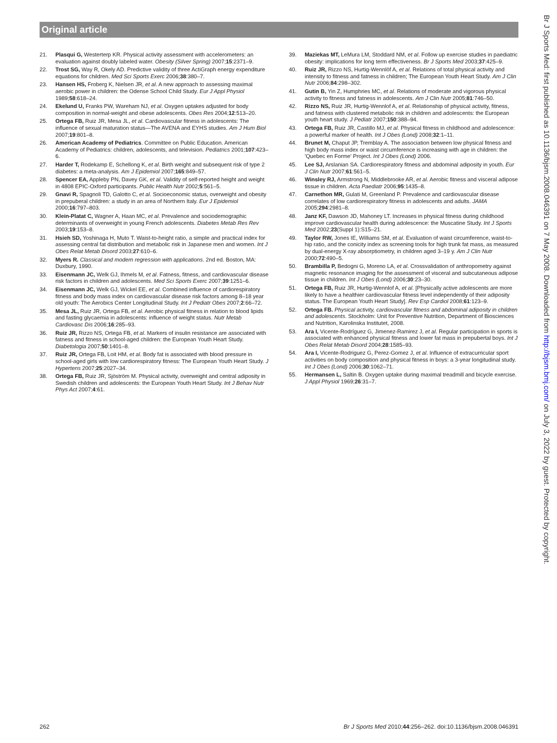Original article
21. Plasqui G, Westerterp KR. Physical activity assessment with accelerometers: an evaluation against doubly labeled water. Obesity (Silver Spring) 2007;15:2371–9.
22. Trost SG, Way R, Okely AD. Predictive validity of three ActiGraph energy expenditure equations for children. Med Sci Sports Exerc 2006;38:380–7.
23. Hansen HS, Froberg K, Nielsen JR, et al. A new approach to assessing maximal aerobic power in children: the Odense School Child Study. Eur J Appl Physiol 1989;58:618–24.
24. Ekelund U, Franks PW, Wareham NJ, et al. Oxygen uptakes adjusted for body composition in normal-weight and obese adolescents. Obes Res 2004;12:513–20.
25. Ortega FB, Ruiz JR, Mesa JL, et al. Cardiovascular fitness in adolescents: The influence of sexual maturation status—The AVENA and EYHS studies. Am J Hum Biol 2007;19:801–8.
26. American Academy of Pediatrics. Committee on Public Education. American Academy of Pediatrics: children, adolescents, and television. Pediatrics 2001;107:423–6.
27. Harder T, Rodekamp E, Schellong K, et al. Birth weight and subsequent risk of type 2 diabetes: a meta-analysis. Am J Epidemiol 2007;165:849–57.
28. Spencer EA, Appleby PN, Davey GK, et al. Validity of self-reported height and weight in 4808 EPIC-Oxford participants. Public Health Nutr 2002;5:561–5.
29. Gnavi R, Spagnoli TD, Galotto C, et al. Socioeconomic status, overweight and obesity in prepuberal children: a study in an area of Northern Italy. Eur J Epidemiol 2000;16:797–803.
30. Klein-Platat C, Wagner A, Haan MC, et al. Prevalence and sociodemographic determinants of overweight in young French adolescents. Diabetes Metab Res Rev 2003;19:153–8.
31. Hsieh SD, Yoshinaga H, Muto T. Waist-to-height ratio, a simple and practical index for assessing central fat distribution and metabolic risk in Japanese men and women. Int J Obes Relat Metab Disord 2003;27:610–6.
32. Myers R. Classical and modern regression with applications. 2nd ed. Boston, MA: Duxbury, 1990.
33. Eisenmann JC, Welk GJ, Ihmels M, et al. Fatness, fitness, and cardiovascular disease risk factors in children and adolescents. Med Sci Sports Exerc 2007;39:1251–6.
34. Eisenmann JC, Welk GJ, Wickel EE, et al. Combined influence of cardiorespiratory fitness and body mass index on cardiovascular disease risk factors among 8–18 year old youth: The Aerobics Center Longitudinal Study. Int J Pediatr Obes 2007;2:66–72.
35. Mesa JL, Ruiz JR, Ortega FB, et al. Aerobic physical fitness in relation to blood lipids and fasting glycaemia in adolescents: influence of weight status. Nutr Metab Cardiovasc Dis 2006;16:285–93.
36. Ruiz JR, Rizzo NS, Ortega FB, et al. Markers of insulin resistance are associated with fatness and fitness in school-aged children: the European Youth Heart Study. Diabetologia 2007;50:1401–8.
37. Ruiz JR, Ortega FB, Loit HM, et al. Body fat is associated with blood pressure in school-aged girls with low cardiorespiratory fitness: The European Youth Heart Study. J Hypertens 2007;25:2027–34.
38. Ortega FB, Ruiz JR, Sjöström M. Physical activity, overweight and central adiposity in Swedish children and adolescents: the European Youth Heart Study. Int J Behav Nutr Phys Act 2007;4:61.
39. Maziekas MT, LeMura LM, Stoddard NM, et al. Follow up exercise studies in paediatric obesity: implications for long term effectiveness. Br J Sports Med 2003;37:425–9.
40. Ruiz JR, Rizzo NS, Hurtig-Wennlöf A, et al. Relations of total physical activity and intensity to fitness and fatness in children; The European Youth Heart Study. Am J Clin Nutr 2006;84:298–302.
41. Gutin B, Yin Z, Humphries MC, et al. Relations of moderate and vigorous physical activity to fitness and fatness in adolescents. Am J Clin Nutr 2005;81:746–50.
42. Rizzo NS, Ruiz JR, Hurtig-Wennlof A, et al. Relationship of physical activity, fitness, and fatness with clustered metabolic risk in children and adolescents: the European youth heart study. J Pediatr 2007;150:388–94.
43. Ortega FB, Ruiz JR, Castillo MJ, et al. Physical fitness in childhood and adolescence: a powerful marker of health. Int J Obes (Lond) 2008;32:1–11.
44. Brunet M, Chaput JP, Tremblay A. The association between low physical fitness and high body mass index or waist circumference is increasing with age in children: the 'Quebec en Forme' Project. Int J Obes (Lond) 2006.
45. Lee SJ, Arslanian SA. Cardiorespiratory fitness and abdominal adiposity in youth. Eur J Clin Nutr 2007;61:561–5.
46. Winsley RJ, Armstrong N, Middlebrooke AR, et al. Aerobic fitness and visceral adipose tissue in children. Acta Paediatr 2006;95:1435–8.
47. Carnethon MR, Gulati M, Greenland P. Prevalence and cardiovascular disease correlates of low cardiorespiratory fitness in adolescents and adults. JAMA 2005;294:2981–8.
48. Janz KF, Dawson JD, Mahoney LT. Increases in physical fitness during childhood improve cardiovascular health during adolescence: the Muscatine Study. Int J Sports Med 2002;23(Suppl 1):S15–21.
49. Taylor RW, Jones IE, Williams SM, et al. Evaluation of waist circumference, waist-to-hip ratio, and the conicity index as screening tools for high trunk fat mass, as measured by dual-energy X-ray absorptiometry, in children aged 3–19 y. Am J Clin Nutr 2000;72:490–5.
50. Brambilla P, Bedogni G, Moreno LA, et al. Crossvalidation of anthropometry against magnetic resonance imaging for the assessment of visceral and subcutaneous adipose tissue in children. Int J Obes (Lond) 2006;30:23–30.
51. Ortega FB, Ruiz JR, Hurtig-Wennlof A, et al. [Physically active adolescents are more likely to have a healthier cardiovascular fitness level independently of their adiposity status. The European Youth Heart Study]. Rev Esp Cardiol 2008;61:123–9.
52. Ortega FB. Physical activity, cardiovascular fitness and abdominal adiposity in children and adolescents. Stockholm: Unit for Preventive Nutrition, Department of Biosciences and Nutrition, Karolinska Institutet, 2008.
53. Ara I, Vicente-Rodríguez G, Jimenez-Ramirez J, et al. Regular participation in sports is associated with enhanced physical fitness and lower fat mass in prepubertal boys. Int J Obes Relat Metab Disord 2004;28:1585–93.
54. Ara I, Vicente-Rodriguez G, Perez-Gomez J, et al. Influence of extracurricular sport activities on body composition and physical fitness in boys: a 3-year longitudinal study. Int J Obes (Lond) 2006;30:1062–71.
55. Hermansen L, Saltin B. Oxygen uptake during maximal treadmill and bicycle exercise. J Appl Physiol 1969;26:31–7.
Br J Sports Med: first published as 10.1136/bjsm.2008.046391 on 7 May 2008. Downloaded from http://bjsm.bmj.com/ on July 3, 2022 by guest. Protected by copyright.
262 Br J Sports Med 2010;44:256–262. doi:10.1136/bjsm.2008.046391